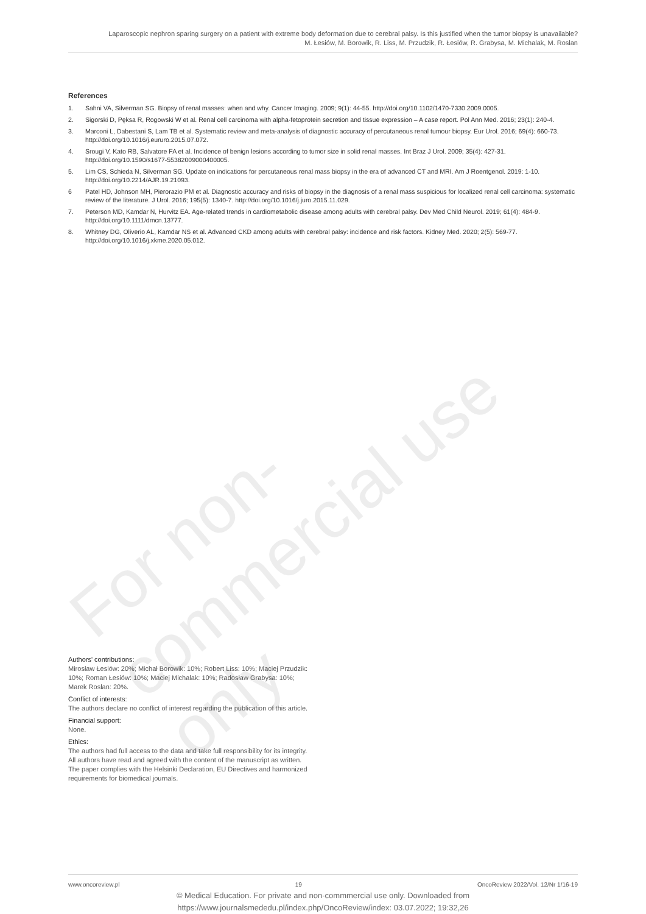Laparoscopic nephron sparing surgery on a patient with extreme body deformation due to cerebral palsy. Is this justified when the tumor biopsy is unavailable?
M. Łesiów, M. Borowik, R. Liss, M. Przudzik, R. Łesiów, R. Grabysa, M. Michalak, M. Roslan
References
1. Sahni VA, Silverman SG. Biopsy of renal masses: when and why. Cancer Imaging. 2009; 9(1): 44-55. http://doi.org/10.1102/1470-7330.2009.0005.
2. Sigorski D, Pęksa R, Rogowski W et al. Renal cell carcinoma with alpha-fetoprotein secretion and tissue expression – A case report. Pol Ann Med. 2016; 23(1): 240-4.
3. Marconi L, Dabestani S, Lam TB et al. Systematic review and meta-analysis of diagnostic accuracy of percutaneous renal tumour biopsy. Eur Urol. 2016; 69(4): 660-73. http://doi.org/10.1016/j.eururo.2015.07.072.
4. Srougi V, Kato RB, Salvatore FA et al. Incidence of benign lesions according to tumor size in solid renal masses. Int Braz J Urol. 2009; 35(4): 427-31. http://doi.org/10.1590/s1677-55382009000400005.
5. Lim CS, Schieda N, Silverman SG. Update on indications for percutaneous renal mass biopsy in the era of advanced CT and MRI. Am J Roentgenol. 2019: 1-10. http://doi.org/10.2214/AJR.19.21093.
6 Patel HD, Johnson MH, Pierorazio PM et al. Diagnostic accuracy and risks of biopsy in the diagnosis of a renal mass suspicious for localized renal cell carcinoma: systematic review of the literature. J Urol. 2016; 195(5): 1340-7. http://doi.org/10.1016/j.juro.2015.11.029.
7. Peterson MD, Kamdar N, Hurvitz EA. Age-related trends in cardiometabolic disease among adults with cerebral palsy. Dev Med Child Neurol. 2019; 61(4): 484-9. http://doi.org/10.1111/dmcn.13777.
8. Whitney DG, Oliverio AL, Kamdar NS et al. Advanced CKD among adults with cerebral palsy: incidence and risk factors. Kidney Med. 2020; 2(5): 569-77. http://doi.org/10.1016/j.xkme.2020.05.012.
For non-commercial use only
Authors' contributions:
Mirosław Łesiów: 20%; Michał Borowik: 10%; Robert Liss: 10%; Maciej Przudzik: 10%; Roman Łesiów: 10%; Maciej Michalak: 10%; Radosław Grabysa: 10%; Marek Roslan: 20%.
Conflict of interests:
The authors declare no conflict of interest regarding the publication of this article.
Financial support:
None.
Ethics:
The authors had full access to the data and take full responsibility for its integrity.
All authors have read and agreed with the content of the manuscript as written.
The paper complies with the Helsinki Declaration, EU Directives and harmonized requirements for biomedical journals.
www.oncoreview.pl 19 OncoReview 2022/Vol. 12/Nr 1/16-19
© Medical Education. For private and non-commmercial use only. Downloaded from
https://www.journalsmededu.pl/index.php/OncoReview/index: 03.07.2022; 19:32,26